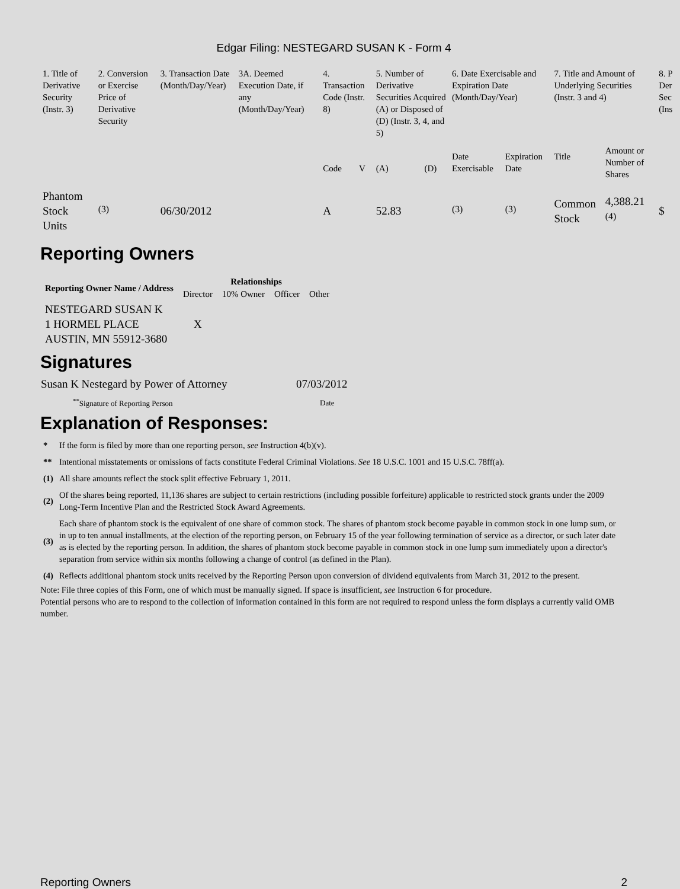Edgar Filing: NESTEGARD SUSAN K - Form 4
| 1. Title of Derivative Security (Instr. 3) | 2. Conversion or Exercise Price of Derivative Security | 3. Transaction Date (Month/Day/Year) | 3A. Deemed Execution Date, if any (Month/Day/Year) | 4. Transaction Code (Instr. 8) | | 5. Number of Derivative Securities Acquired (A) or Disposed of (D) (Instr. 3, 4, and 5) | | 6. Date Exercisable and Expiration Date (Month/Day/Year) | | 7. Title and Amount of Underlying Securities (Instr. 3 and 4) | | 8. P Der Sec (Ins |
| --- | --- | --- | --- | --- | --- | --- | --- | --- | --- | --- | --- | --- |
| | | | | Code | V | (A) | (D) | Date Exercisable | Expiration Date | Title | Amount or Number of Shares | |
| Phantom Stock Units | <sup>(3)</sup> | 06/30/2012 | | A | | 52.83 | | <sup>(3)</sup> | <sup>(3)</sup> | Common Stock | 4,388.21 <sup>(4)</sup> | $ |
Reporting Owners
| Reporting Owner Name / Address | Relationships | | | |
| --- | --- | --- | --- | --- |
| | Director | 10% Owner | Officer | Other |
| NESTEGARD SUSAN K 1 HORMEL PLACE AUSTIN, MN 55912-3680 | X | | | |
Signatures
| Susan K Nestegard by Power of Attorney | 07/03/2012 |
| <sup>**</sup> Signature of Reporting Person | Date |
Explanation of Responses:
| * | If the form is filed by more than one reporting person, see Instruction 4(b)(v). |
| ** | Intentional misstatements or omissions of facts constitute Federal Criminal Violations. See 18 U.S.C. 1001 and 15 U.S.C. 78ff(a). |
| (1) | All share amounts reflect the stock split effective February 1, 2011. |
| (2) | Of the shares being reported, 11,136 shares are subject to certain restrictions (including possible forfeiture) applicable to restricted stock grants under the 2009 Long-Term Incentive Plan and the Restricted Stock Award Agreements. |
| (3) | Each share of phantom stock is the equivalent of one share of common stock. The shares of phantom stock become payable in common stock in one lump sum, or in up to ten annual installments, at the election of the reporting person, on February 15 of the year following termination of service as a director, or such later date as is elected by the reporting person. In addition, the shares of phantom stock become payable in common stock in one lump sum immediately upon a director's separation from service within six months following a change of control (as defined in the Plan). |
| (4) | Reflects additional phantom stock units received by the Reporting Person upon conversion of dividend equivalents from March 31, 2012 to the present. |
Note: File three copies of this Form, one of which must be manually signed. If space is insufficient, see Instruction 6 for procedure.
Potential persons who are to respond to the collection of information contained in this form are not required to respond unless the form displays a currently valid OMB number.
Reporting Owners 2